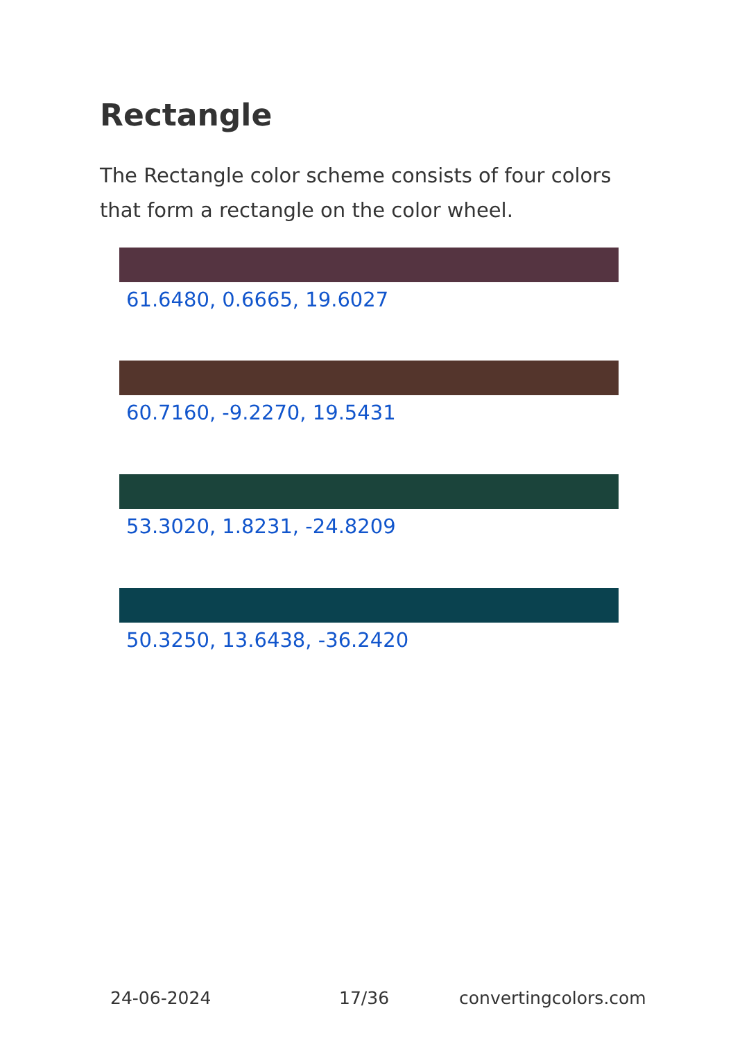Rectangle
The Rectangle color scheme consists of four colors that form a rectangle on the color wheel.
61.6480, 0.6665, 19.6027
60.7160, -9.2270, 19.5431
53.3020, 1.8231, -24.8209
50.3250, 13.6438, -36.2420
24-06-2024 17/36 convertingcolors.com